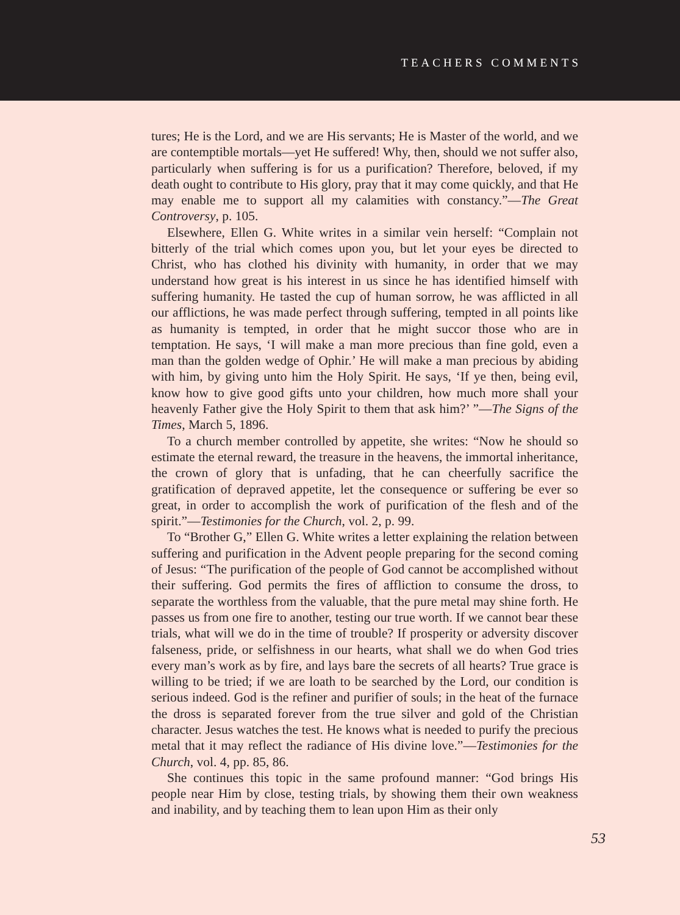TEACHERS COMMENTS
tures; He is the Lord, and we are His servants; He is Master of the world, and we are contemptible mortals—yet He suffered! Why, then, should we not suffer also, particularly when suffering is for us a purification? Therefore, beloved, if my death ought to contribute to His glory, pray that it may come quickly, and that He may enable me to support all my calamities with constancy.”—The Great Controversy, p. 105.
Elsewhere, Ellen G. White writes in a similar vein herself: “Complain not bitterly of the trial which comes upon you, but let your eyes be directed to Christ, who has clothed his divinity with humanity, in order that we may understand how great is his interest in us since he has identified himself with suffering humanity. He tasted the cup of human sorrow, he was afflicted in all our afflictions, he was made perfect through suffering, tempted in all points like as humanity is tempted, in order that he might succor those who are in temptation. He says, ‘I will make a man more precious than fine gold, even a man than the golden wedge of Ophir.’ He will make a man precious by abiding with him, by giving unto him the Holy Spirit. He says, ‘If ye then, being evil, know how to give good gifts unto your children, how much more shall your heavenly Father give the Holy Spirit to them that ask him?’ ”—The Signs of the Times, March 5, 1896.
To a church member controlled by appetite, she writes: “Now he should so estimate the eternal reward, the treasure in the heavens, the immortal inheritance, the crown of glory that is unfading, that he can cheerfully sacrifice the gratification of depraved appetite, let the consequence or suffering be ever so great, in order to accomplish the work of purification of the flesh and of the spirit.”—Testimonies for the Church, vol. 2, p. 99.
To “Brother G,” Ellen G. White writes a letter explaining the relation between suffering and purification in the Advent people preparing for the second coming of Jesus: “The purification of the people of God cannot be accomplished without their suffering. God permits the fires of affliction to consume the dross, to separate the worthless from the valuable, that the pure metal may shine forth. He passes us from one fire to another, testing our true worth. If we cannot bear these trials, what will we do in the time of trouble? If prosperity or adversity discover falseness, pride, or selfishness in our hearts, what shall we do when God tries every man’s work as by fire, and lays bare the secrets of all hearts? True grace is willing to be tried; if we are loath to be searched by the Lord, our condition is serious indeed. God is the refiner and purifier of souls; in the heat of the furnace the dross is separated forever from the true silver and gold of the Christian character. Jesus watches the test. He knows what is needed to purify the precious metal that it may reflect the radiance of His divine love.”—Testimonies for the Church, vol. 4, pp. 85, 86.
She continues this topic in the same profound manner: “God brings His people near Him by close, testing trials, by showing them their own weakness and inability, and by teaching them to lean upon Him as their only
53